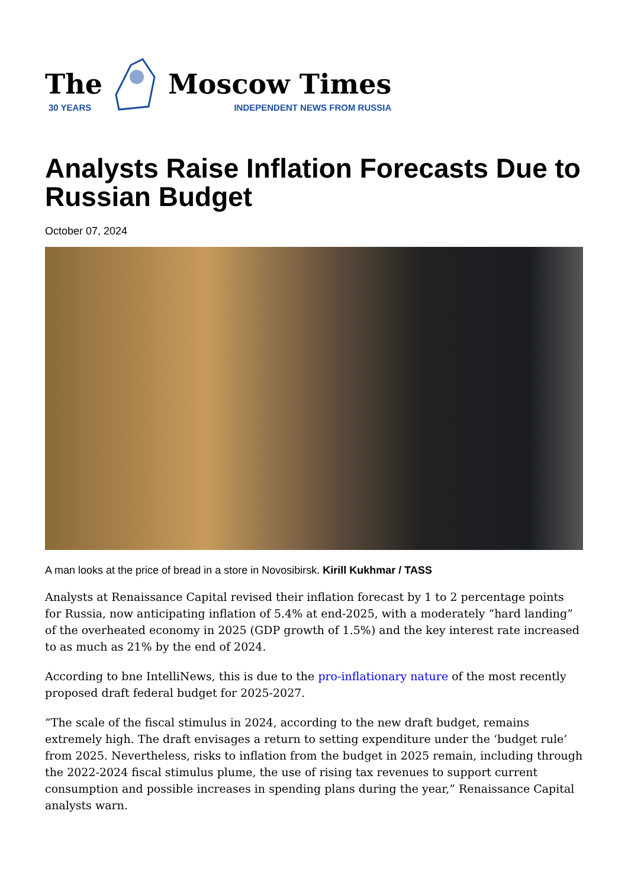The
30 YEARS
Moscow Times
INDEPENDENT NEWS FROM RUSSIA
Analysts Raise Inflation Forecasts Due to Russian Budget
October 07, 2024
A man looks at the price of bread in a store in Novosibirsk. Kirill Kukhmar / TASS
Analysts at Renaissance Capital revised their inflation forecast by 1 to 2 percentage points for Russia, now anticipating inflation of 5.4% at end-2025, with a moderately “hard landing” of the overheated economy in 2025 (GDP growth of 1.5%) and the key interest rate increased to as much as 21% by the end of 2024.
According to bne IntelliNews, this is due to the pro-inflationary nature of the most recently proposed draft federal budget for 2025-2027.
“The scale of the fiscal stimulus in 2024, according to the new draft budget, remains extremely high. The draft envisages a return to setting expenditure under the ‘budget rule’ from 2025. Nevertheless, risks to inflation from the budget in 2025 remain, including through the 2022-2024 fiscal stimulus plume, the use of rising tax revenues to support current consumption and possible increases in spending plans during the year,” Renaissance Capital analysts warn.